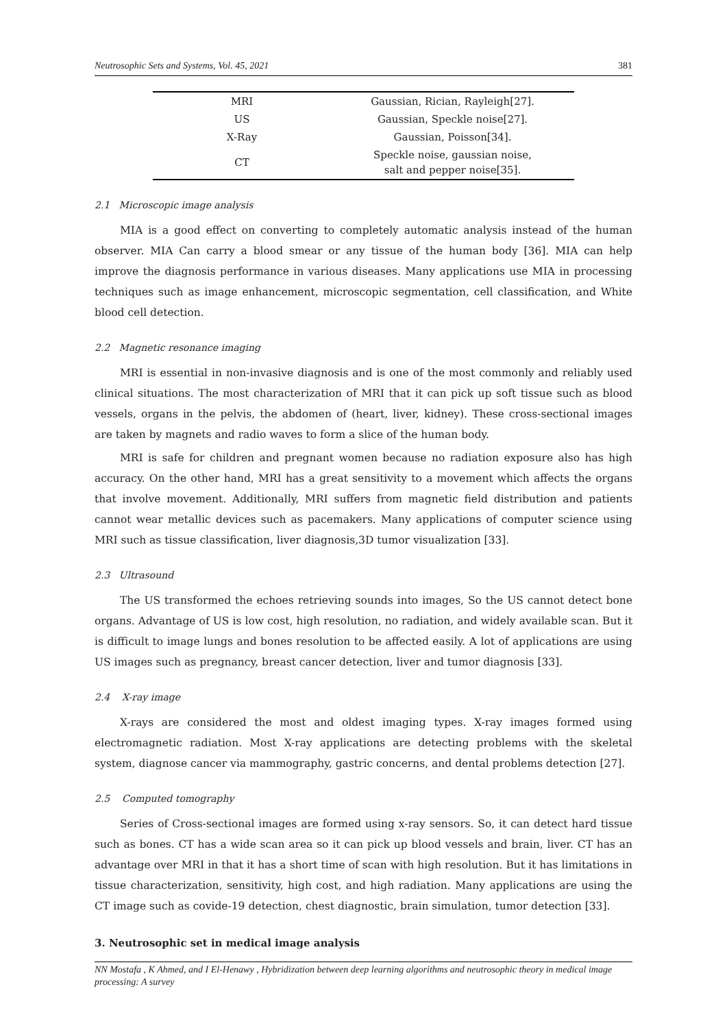Neutrosophic Sets and Systems, Vol. 45, 2021 381
| MRI | Gaussian, Rician, Rayleigh[27]. |
| US | Gaussian, Speckle noise[27]. |
| X-Ray | Gaussian, Poisson[34]. |
| CT | Speckle noise, gaussian noise, salt and pepper noise[35]. |
2.1 Microscopic image analysis
MIA is a good effect on converting to completely automatic analysis instead of the human observer. MIA Can carry a blood smear or any tissue of the human body [36]. MIA can help improve the diagnosis performance in various diseases. Many applications use MIA in processing techniques such as image enhancement, microscopic segmentation, cell classification, and White blood cell detection.
2.2 Magnetic resonance imaging
MRI is essential in non-invasive diagnosis and is one of the most commonly and reliably used clinical situations. The most characterization of MRI that it can pick up soft tissue such as blood vessels, organs in the pelvis, the abdomen of (heart, liver, kidney). These cross-sectional images are taken by magnets and radio waves to form a slice of the human body.
MRI is safe for children and pregnant women because no radiation exposure also has high accuracy. On the other hand, MRI has a great sensitivity to a movement which affects the organs that involve movement. Additionally, MRI suffers from magnetic field distribution and patients cannot wear metallic devices such as pacemakers. Many applications of computer science using MRI such as tissue classification, liver diagnosis,3D tumor visualization [33].
2.3 Ultrasound
The US transformed the echoes retrieving sounds into images, So the US cannot detect bone organs. Advantage of US is low cost, high resolution, no radiation, and widely available scan. But it is difficult to image lungs and bones resolution to be affected easily. A lot of applications are using US images such as pregnancy, breast cancer detection, liver and tumor diagnosis [33].
2.4 X-ray image
X-rays are considered the most and oldest imaging types. X-ray images formed using electromagnetic radiation. Most X-ray applications are detecting problems with the skeletal system, diagnose cancer via mammography, gastric concerns, and dental problems detection [27].
2.5 Computed tomography
Series of Cross-sectional images are formed using x-ray sensors. So, it can detect hard tissue such as bones. CT has a wide scan area so it can pick up blood vessels and brain, liver. CT has an advantage over MRI in that it has a short time of scan with high resolution. But it has limitations in tissue characterization, sensitivity, high cost, and high radiation. Many applications are using the CT image such as covide-19 detection, chest diagnostic, brain simulation, tumor detection [33].
3. Neutrosophic set in medical image analysis
NN Mostafa , K Ahmed, and I El-Henawy , Hybridization between deep learning algorithms and neutrosophic theory in medical image processing: A survey